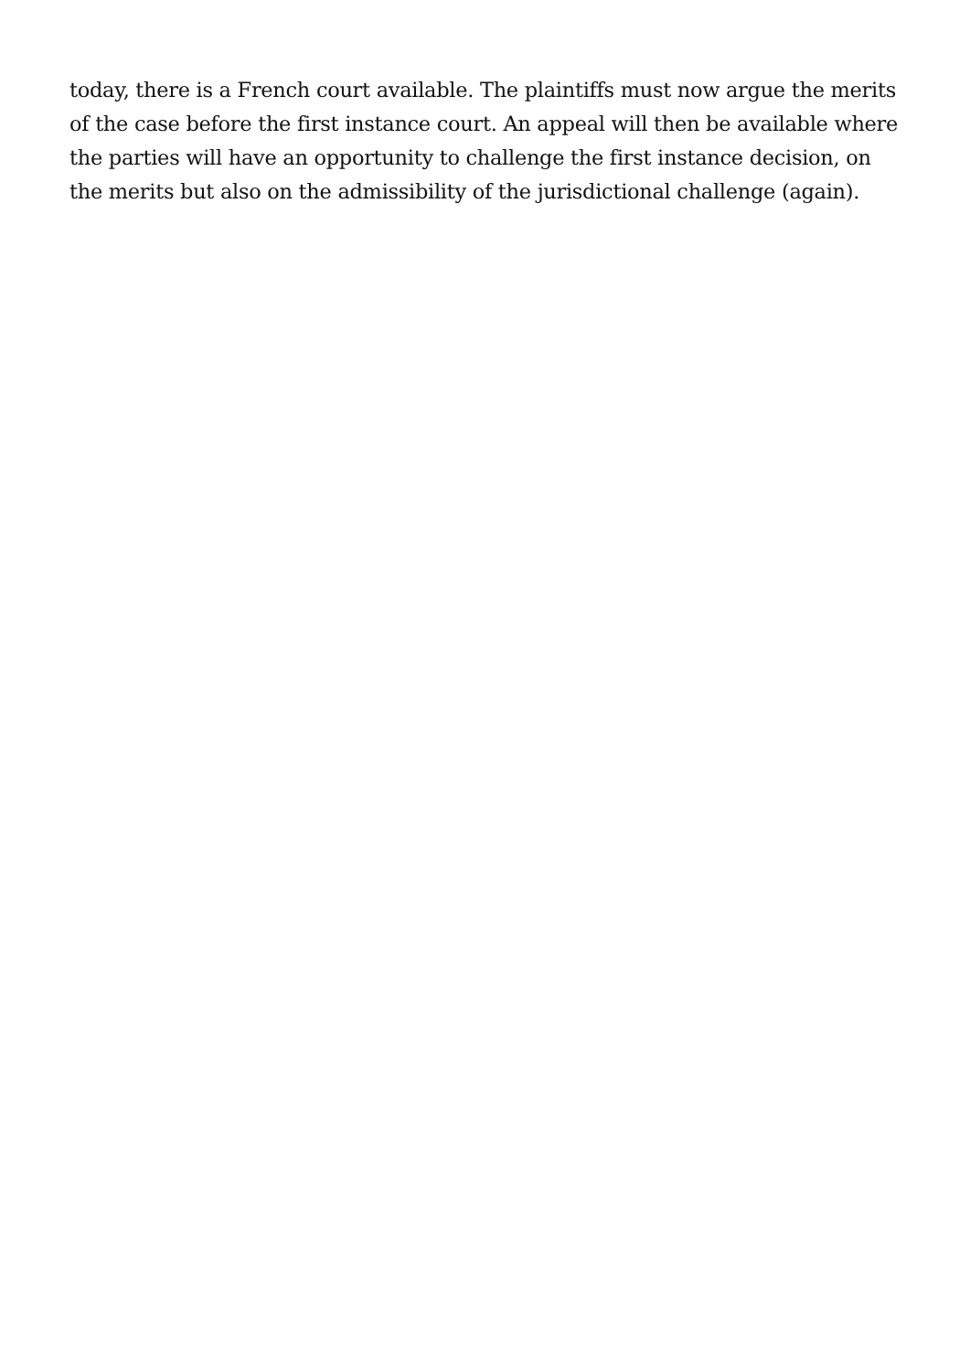today, there is a French court available. The plaintiffs must now argue the merits of the case before the first instance court. An appeal will then be available where the parties will have an opportunity to challenge the first instance decision, on the merits but also on the admissibility of the jurisdictional challenge (again).